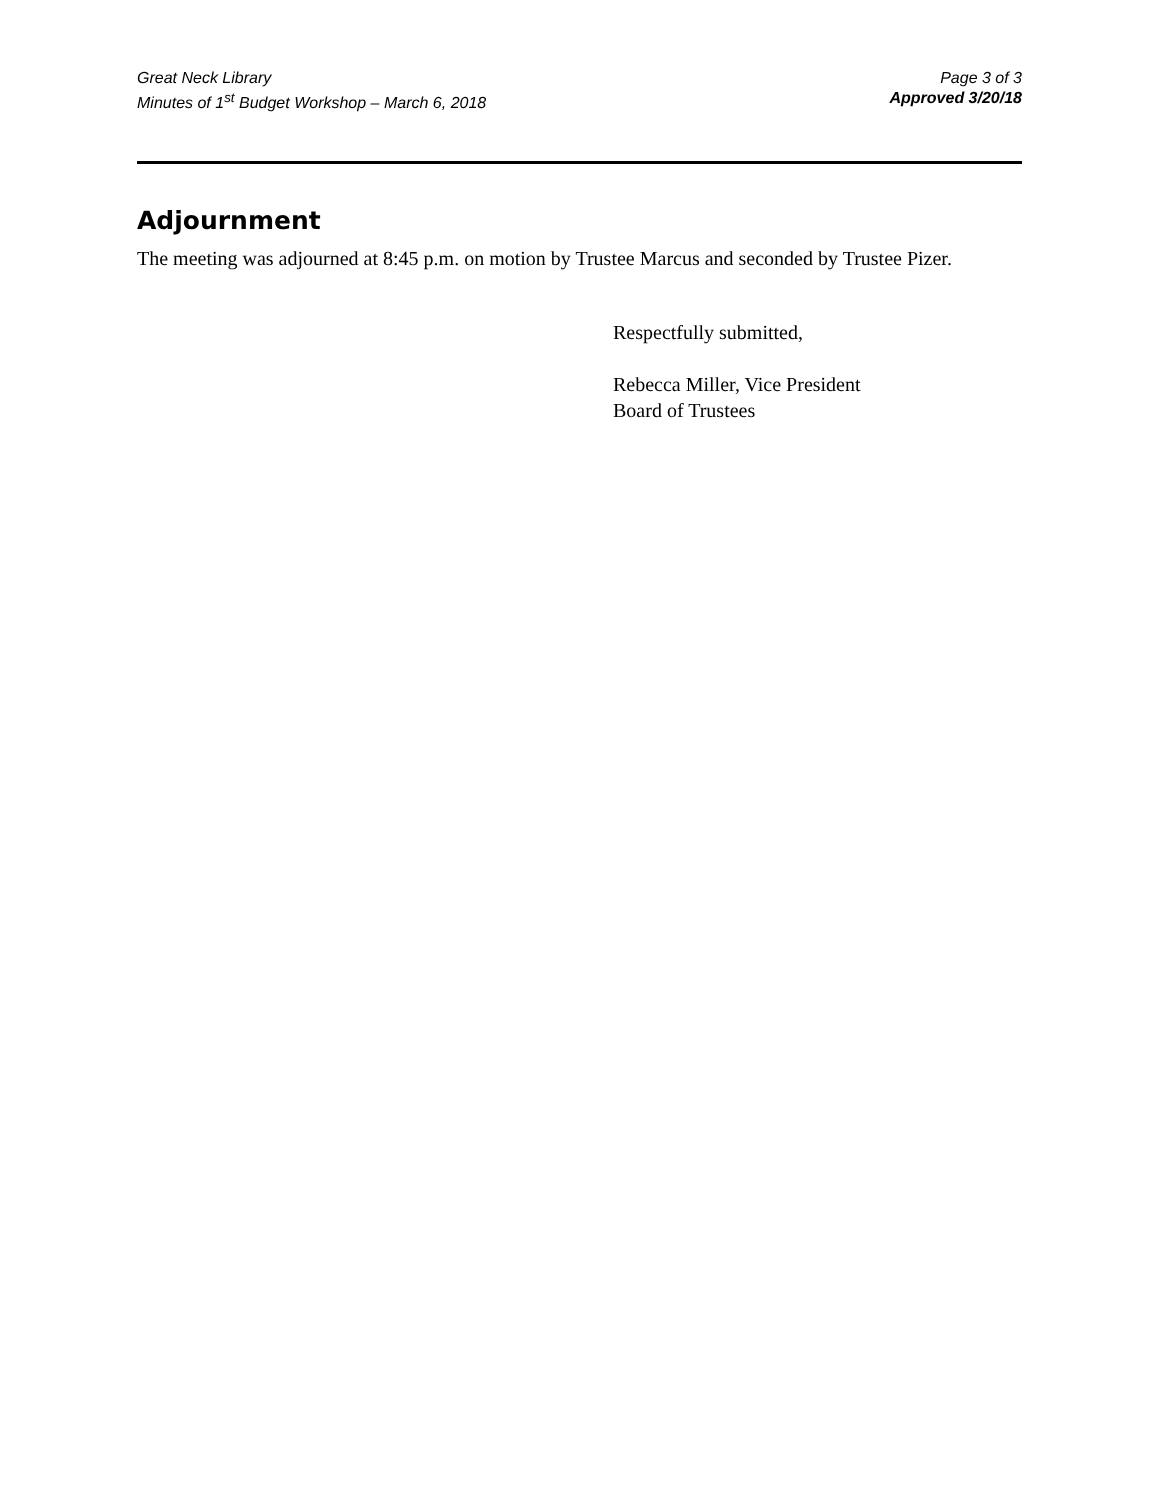Great Neck Library
Minutes of 1<sup>st</sup> Budget Workshop – March 6, 2018
Page 3 of 3
Approved 3/20/18
Adjournment
The meeting was adjourned at 8:45 p.m. on motion by Trustee Marcus and seconded by Trustee Pizer.
Respectfully submitted,
Rebecca Miller, Vice President
Board of Trustees